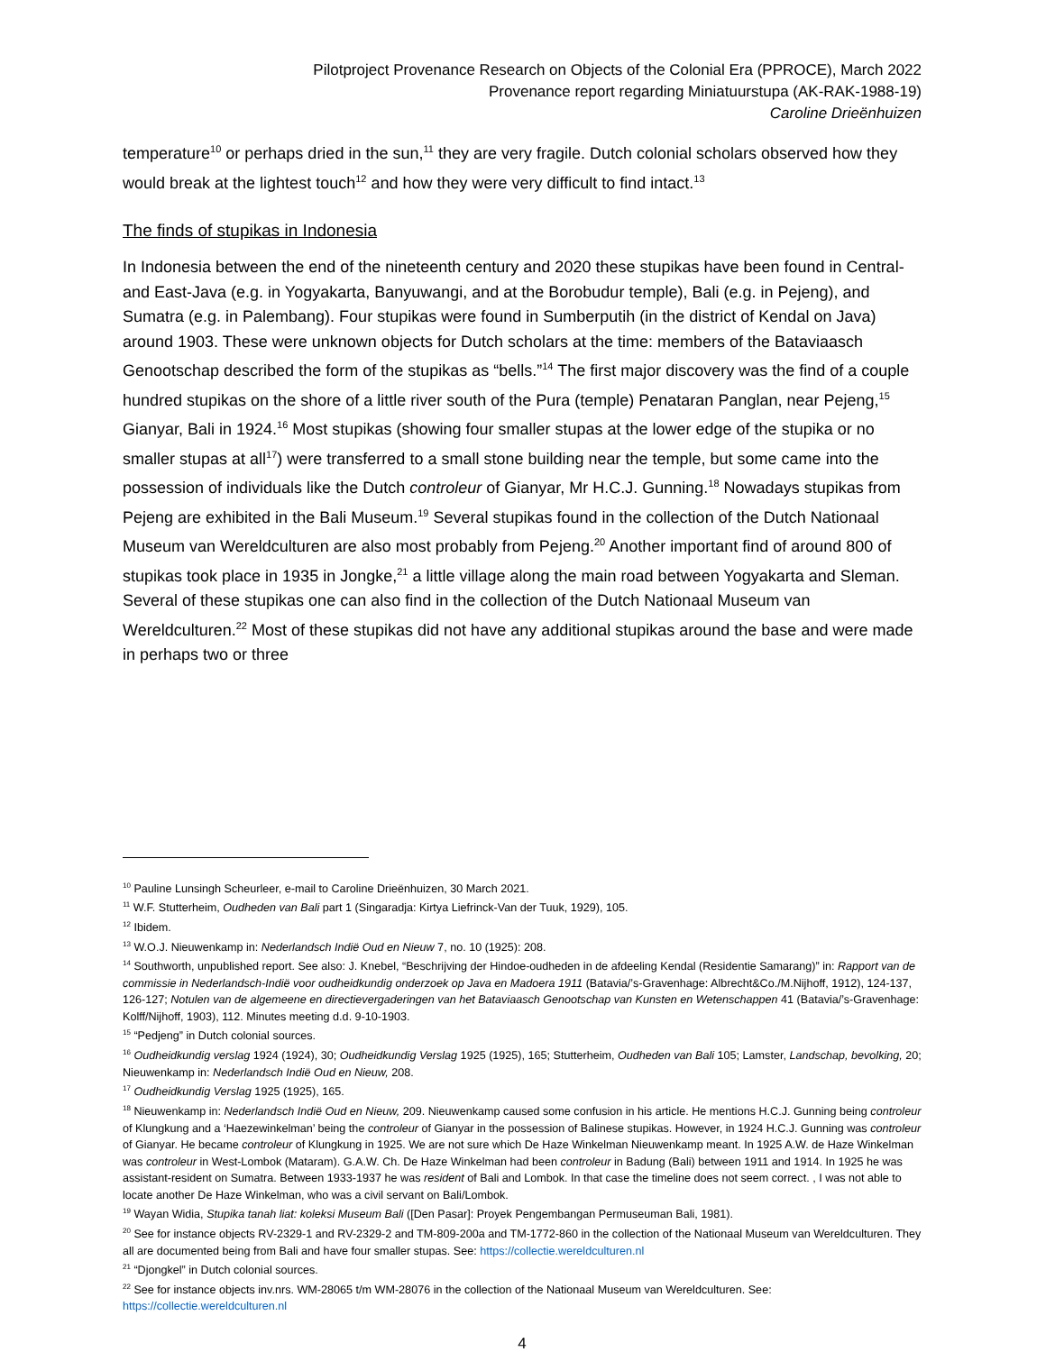Pilotproject Provenance Research on Objects of the Colonial Era (PPROCE), March 2022
Provenance report regarding Miniatuurstupa (AK-RAK-1988-19)
Caroline Drieënhuizen
temperature<sup>10</sup> or perhaps dried in the sun,<sup>11</sup> they are very fragile. Dutch colonial scholars observed how they would break at the lightest touch<sup>12</sup> and how they were very difficult to find intact.<sup>13</sup>
The finds of stupikas in Indonesia
In Indonesia between the end of the nineteenth century and 2020 these stupikas have been found in Central- and East-Java (e.g. in Yogyakarta, Banyuwangi, and at the Borobudur temple), Bali (e.g. in Pejeng), and Sumatra (e.g. in Palembang). Four stupikas were found in Sumberputih (in the district of Kendal on Java) around 1903. These were unknown objects for Dutch scholars at the time: members of the Bataviaasch Genootschap described the form of the stupikas as “bells.”<sup>14</sup> The first major discovery was the find of a couple hundred stupikas on the shore of a little river south of the Pura (temple) Penataran Panglan, near Pejeng,<sup>15</sup> Gianyar, Bali in 1924.<sup>16</sup> Most stupikas (showing four smaller stupas at the lower edge of the stupika or no smaller stupas at all<sup>17</sup>) were transferred to a small stone building near the temple, but some came into the possession of individuals like the Dutch controleur of Gianyar, Mr H.C.J. Gunning.<sup>18</sup> Nowadays stupikas from Pejeng are exhibited in the Bali Museum.<sup>19</sup> Several stupikas found in the collection of the Dutch Nationaal Museum van Wereldculturen are also most probably from Pejeng.<sup>20</sup> Another important find of around 800 of stupikas took place in 1935 in Jongke,<sup>21</sup> a little village along the main road between Yogyakarta and Sleman. Several of these stupikas one can also find in the collection of the Dutch Nationaal Museum van Wereldculturen.<sup>22</sup> Most of these stupikas did not have any additional stupikas around the base and were made in perhaps two or three
<sup>10</sup> Pauline Lunsingh Scheurleer, e-mail to Caroline Drieënhuizen, 30 March 2021.
<sup>11</sup> W.F. Stutterheim, Oudheden van Bali part 1 (Singaradja: Kirtya Liefrinck-Van der Tuuk, 1929), 105.
<sup>12</sup> Ibidem.
<sup>13</sup> W.O.J. Nieuwenkamp in: Nederlandsch Indië Oud en Nieuw 7, no. 10 (1925): 208.
<sup>14</sup> Southworth, unpublished report. See also: J. Knebel, “Beschrijving der Hindoe-oudheden in de afdeeling Kendal (Residentie Samarang)” in: Rapport van de commissie in Nederlandsch-Indië voor oudheidkundig onderzoek op Java en Madoera 1911 (Batavia/’s-Gravenhage: Albrecht&Co./M.Nijhoff, 1912), 124-137, 126-127; Notulen van de algemeene en directievergaderingen van het Bataviaasch Genootschap van Kunsten en Wetenschappen 41 (Batavia/’s-Gravenhage: Kolff/Nijhoff, 1903), 112. Minutes meeting d.d. 9-10-1903.
<sup>15</sup> “Pedjeng” in Dutch colonial sources.
<sup>16</sup> Oudheidkundig verslag 1924 (1924), 30; Oudheidkundig Verslag 1925 (1925), 165; Stutterheim, Oudheden van Bali 105; Lamster, Landschap, bevolking, 20; Nieuwenkamp in: Nederlandsch Indië Oud en Nieuw, 208.
<sup>17</sup> Oudheidkundig Verslag 1925 (1925), 165.
<sup>18</sup> Nieuwenkamp in: Nederlandsch Indië Oud en Nieuw, 209. Nieuwenkamp caused some confusion in his article. He mentions H.C.J. Gunning being controleur of Klungkung and a ‘Haezewinkelman’ being the controleur of Gianyar in the possession of Balinese stupikas. However, in 1924 H.C.J. Gunning was controleur of Gianyar. He became controleur of Klungkung in 1925. We are not sure which De Haze Winkelman Nieuwenkamp meant. In 1925 A.W. de Haze Winkelman was controleur in West-Lombok (Mataram). G.A.W. Ch. De Haze Winkelman had been controleur in Badung (Bali) between 1911 and 1914. In 1925 he was assistant-resident on Sumatra. Between 1933-1937 he was resident of Bali and Lombok. In that case the timeline does not seem correct. , I was not able to locate another De Haze Winkelman, who was a civil servant on Bali/Lombok.
<sup>19</sup> Wayan Widia, Stupika tanah liat: koleksi Museum Bali ([Den Pasar]: Proyek Pengembangan Permuseuman Bali, 1981).
<sup>20</sup> See for instance objects RV-2329-1 and RV-2329-2 and TM-809-200a and TM-1772-860 in the collection of the Nationaal Museum van Wereldculturen. They all are documented being from Bali and have four smaller stupas. See: https://collectie.wereldculturen.nl
<sup>21</sup> “Djongkel” in Dutch colonial sources.
<sup>22</sup> See for instance objects inv.nrs. WM-28065 t/m WM-28076 in the collection of the Nationaal Museum van Wereldculturen. See: https://collectie.wereldculturen.nl
4